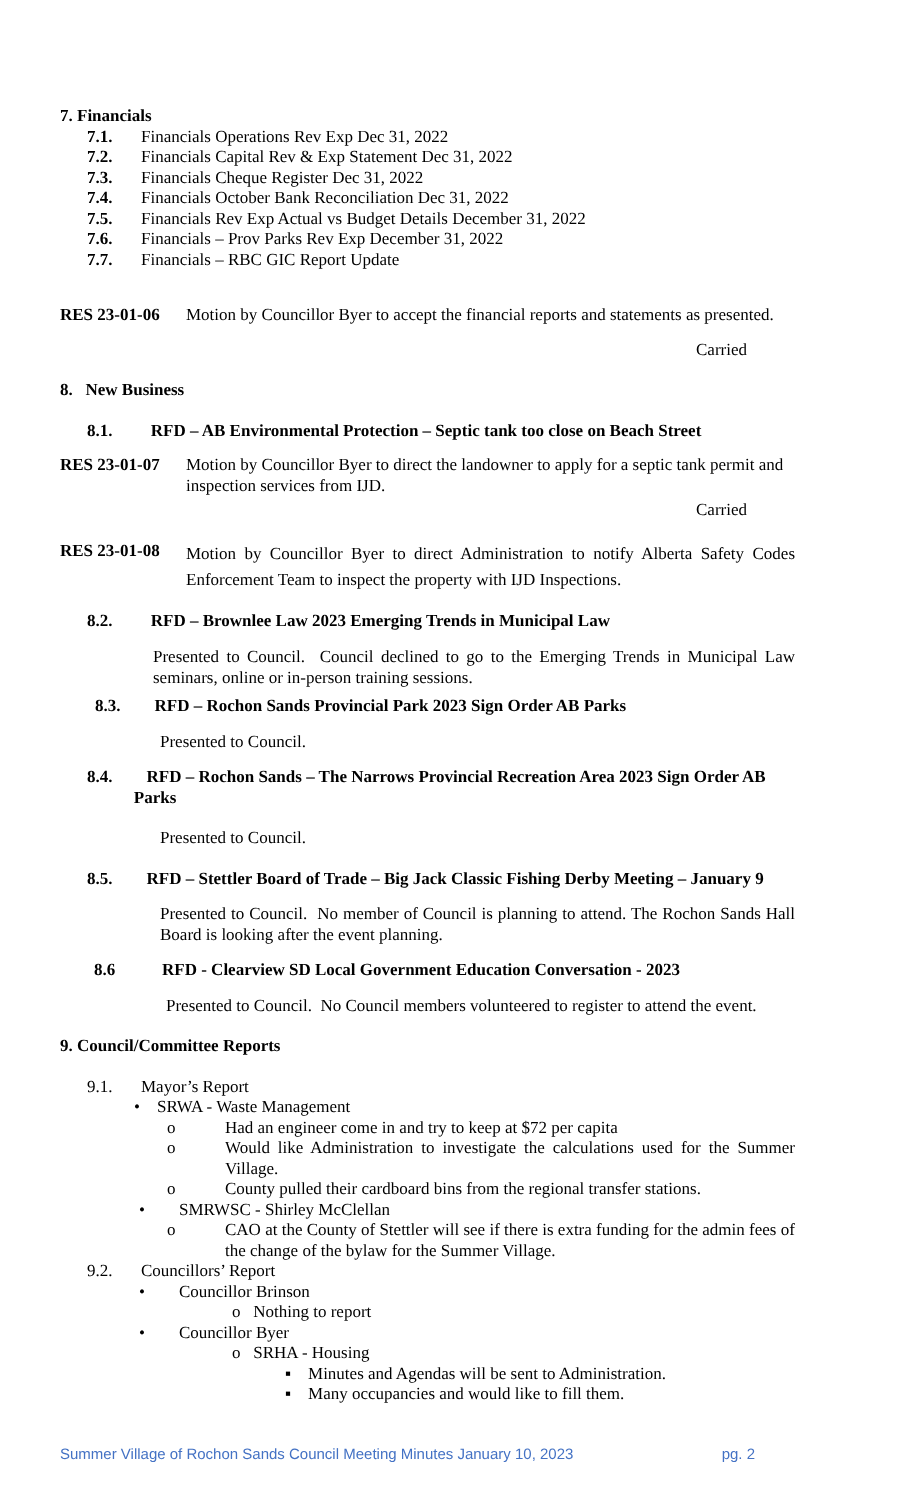7. Financials
7.1. Financials Operations Rev Exp Dec 31, 2022
7.2. Financials Capital Rev & Exp Statement Dec 31, 2022
7.3. Financials Cheque Register Dec 31, 2022
7.4. Financials October Bank Reconciliation Dec 31, 2022
7.5. Financials Rev Exp Actual vs Budget Details December 31, 2022
7.6. Financials – Prov Parks Rev Exp December 31, 2022
7.7. Financials – RBC GIC Report Update
RES 23-01-06
Motion by Councillor Byer to accept the financial reports and statements as presented.
Carried
8. New Business
8.1. RFD – AB Environmental Protection – Septic tank too close on Beach Street
RES 23-01-07
Motion by Councillor Byer to direct the landowner to apply for a septic tank permit and inspection services from IJD.
Carried
RES 23-01-08
Motion by Councillor Byer to direct Administration to notify Alberta Safety Codes Enforcement Team to inspect the property with IJD Inspections.
8.2. RFD – Brownlee Law 2023 Emerging Trends in Municipal Law
Presented to Council. Council declined to go to the Emerging Trends in Municipal Law seminars, online or in-person training sessions.
8.3. RFD – Rochon Sands Provincial Park 2023 Sign Order AB Parks
Presented to Council.
8.4. RFD – Rochon Sands – The Narrows Provincial Recreation Area 2023 Sign Order AB
Parks
Presented to Council.
8.5. RFD – Stettler Board of Trade – Big Jack Classic Fishing Derby Meeting – January 9
Presented to Council. No member of Council is planning to attend. The Rochon Sands Hall Board is looking after the event planning.
8.6 RFD - Clearview SD Local Government Education Conversation - 2023
Presented to Council. No Council members volunteered to register to attend the event.
9. Council/Committee Reports
9.1. Mayor’s Report
• SRWA - Waste Management
o Had an engineer come in and try to keep at $72 per capita
o Would like Administration to investigate the calculations used for the Summer Village.
o County pulled their cardboard bins from the regional transfer stations.
• SMRWSC - Shirley McClellan
o CAO at the County of Stettler will see if there is extra funding for the admin fees of the change of the bylaw for the Summer Village.
9.2. Councillors’ Report
• Councillor Brinson
o Nothing to report
• Councillor Byer
o SRHA - Housing
▪ Minutes and Agendas will be sent to Administration.
▪ Many occupancies and would like to fill them.
Summer Village of Rochon Sands Council Meeting Minutes January 10, 2023 pg. 2